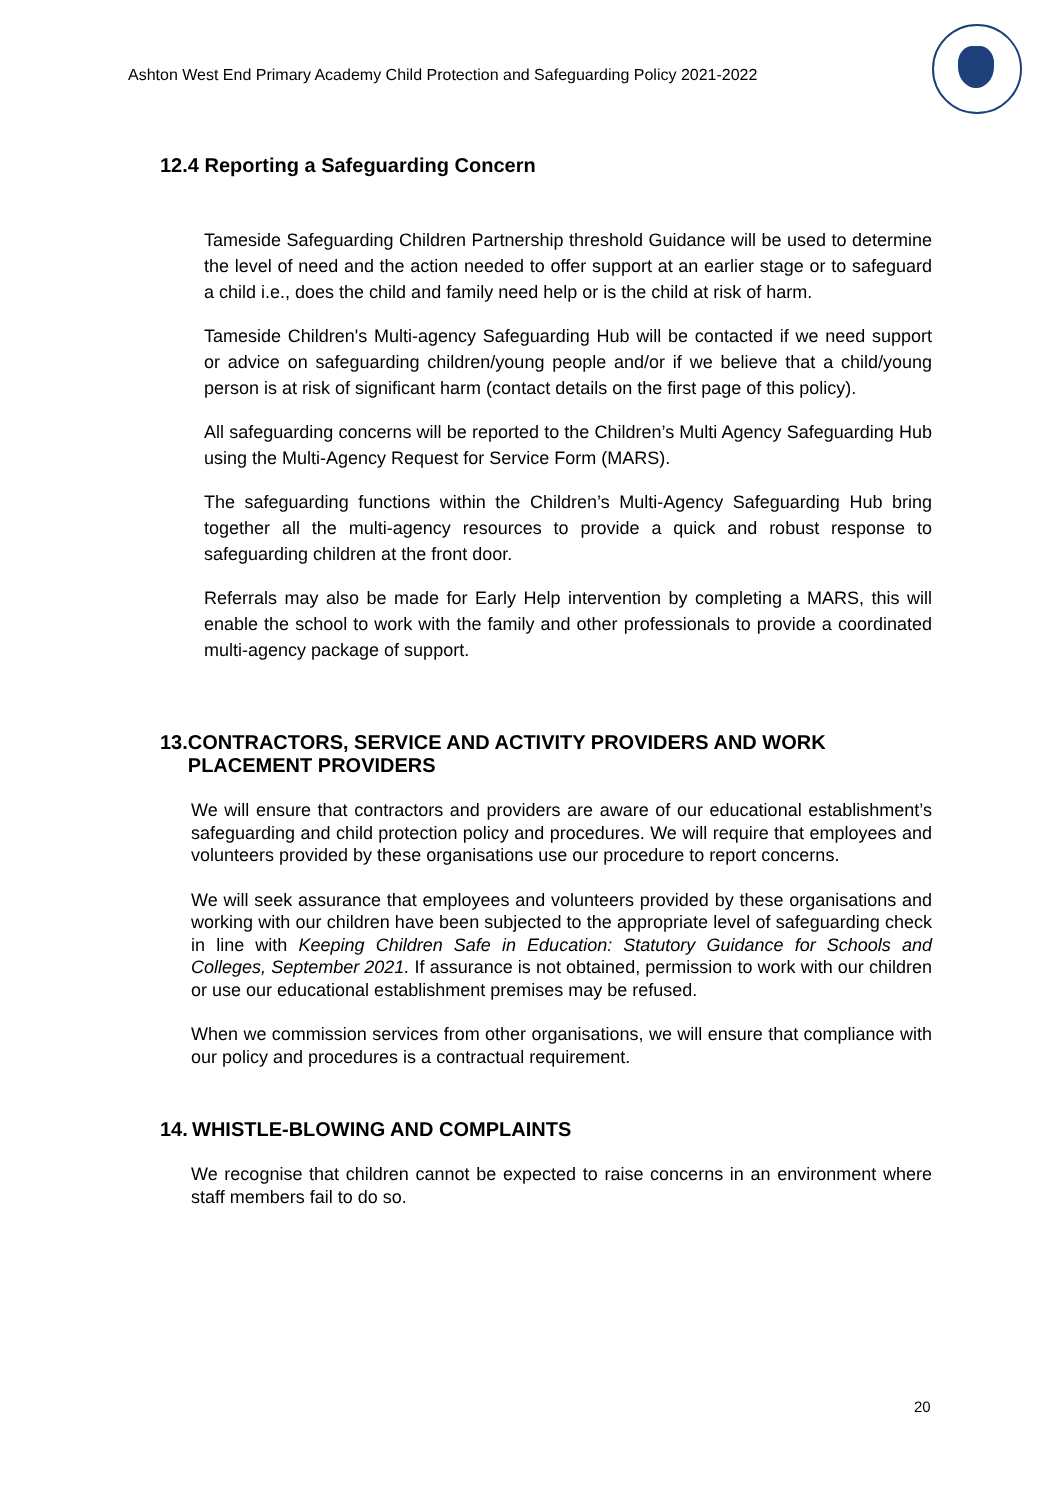Ashton West End Primary Academy Child Protection and Safeguarding Policy 2021-2022
12.4 Reporting a Safeguarding Concern
Tameside Safeguarding Children Partnership threshold Guidance will be used to determine the level of need and the action needed to offer support at an earlier stage or to safeguard a child i.e., does the child and family need help or is the child at risk of harm.
Tameside Children's Multi-agency Safeguarding Hub will be contacted if we need support or advice on safeguarding children/young people and/or if we believe that a child/young person is at risk of significant harm (contact details on the first page of this policy).
All safeguarding concerns will be reported to the Children’s Multi Agency Safeguarding Hub using the Multi-Agency Request for Service Form (MARS).
The safeguarding functions within the Children’s Multi-Agency Safeguarding Hub bring together all the multi-agency resources to provide a quick and robust response to safeguarding children at the front door.
Referrals may also be made for Early Help intervention by completing a MARS, this will enable the school to work with the family and other professionals to provide a coordinated multi-agency package of support.
13. CONTRACTORS, SERVICE AND ACTIVITY PROVIDERS AND WORK PLACEMENT PROVIDERS
We will ensure that contractors and providers are aware of our educational establishment’s safeguarding and child protection policy and procedures. We will require that employees and volunteers provided by these organisations use our procedure to report concerns.
We will seek assurance that employees and volunteers provided by these organisations and working with our children have been subjected to the appropriate level of safeguarding check in line with Keeping Children Safe in Education: Statutory Guidance for Schools and Colleges, September 2021. If assurance is not obtained, permission to work with our children or use our educational establishment premises may be refused.
When we commission services from other organisations, we will ensure that compliance with our policy and procedures is a contractual requirement.
14. WHISTLE-BLOWING AND COMPLAINTS
We recognise that children cannot be expected to raise concerns in an environment where staff members fail to do so.
20